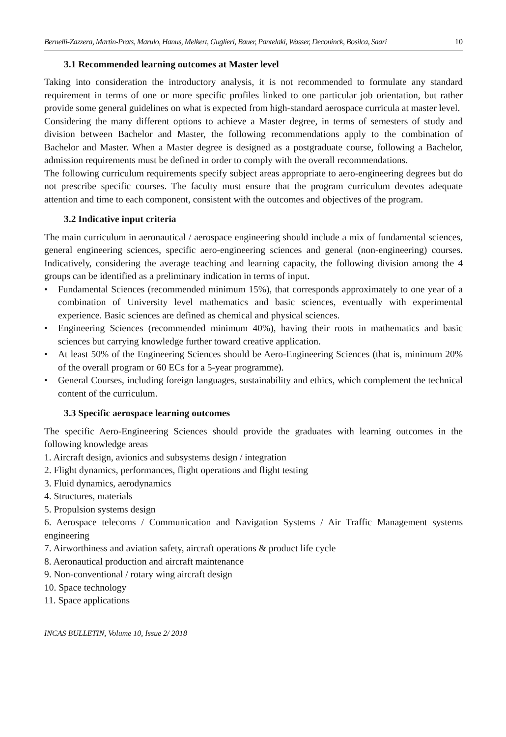Bernelli-Zazzera, Martin-Prats, Marulo, Hanus, Melkert, Guglieri, Bauer, Pantelaki, Wasser, Deconinck, Bosilca, Saari 10
3.1 Recommended learning outcomes at Master level
Taking into consideration the introductory analysis, it is not recommended to formulate any standard requirement in terms of one or more specific profiles linked to one particular job orientation, but rather provide some general guidelines on what is expected from high-standard aerospace curricula at master level.
Considering the many different options to achieve a Master degree, in terms of semesters of study and division between Bachelor and Master, the following recommendations apply to the combination of Bachelor and Master. When a Master degree is designed as a postgraduate course, following a Bachelor, admission requirements must be defined in order to comply with the overall recommendations.
The following curriculum requirements specify subject areas appropriate to aero-engineering degrees but do not prescribe specific courses. The faculty must ensure that the program curriculum devotes adequate attention and time to each component, consistent with the outcomes and objectives of the program.
3.2 Indicative input criteria
The main curriculum in aeronautical / aerospace engineering should include a mix of fundamental sciences, general engineering sciences, specific aero-engineering sciences and general (non-engineering) courses. Indicatively, considering the average teaching and learning capacity, the following division among the 4 groups can be identified as a preliminary indication in terms of input.
• Fundamental Sciences (recommended minimum 15%), that corresponds approximately to one year of a combination of University level mathematics and basic sciences, eventually with experimental experience. Basic sciences are defined as chemical and physical sciences.
• Engineering Sciences (recommended minimum 40%), having their roots in mathematics and basic sciences but carrying knowledge further toward creative application.
• At least 50% of the Engineering Sciences should be Aero-Engineering Sciences (that is, minimum 20% of the overall program or 60 ECs for a 5-year programme).
• General Courses, including foreign languages, sustainability and ethics, which complement the technical content of the curriculum.
3.3 Specific aerospace learning outcomes
The specific Aero-Engineering Sciences should provide the graduates with learning outcomes in the following knowledge areas
1. Aircraft design, avionics and subsystems design / integration
2. Flight dynamics, performances, flight operations and flight testing
3. Fluid dynamics, aerodynamics
4. Structures, materials
5. Propulsion systems design
6. Aerospace telecoms / Communication and Navigation Systems / Air Traffic Management systems engineering
7. Airworthiness and aviation safety, aircraft operations & product life cycle
8. Aeronautical production and aircraft maintenance
9. Non-conventional / rotary wing aircraft design
10. Space technology
11. Space applications
INCAS BULLETIN, Volume 10, Issue 2/ 2018